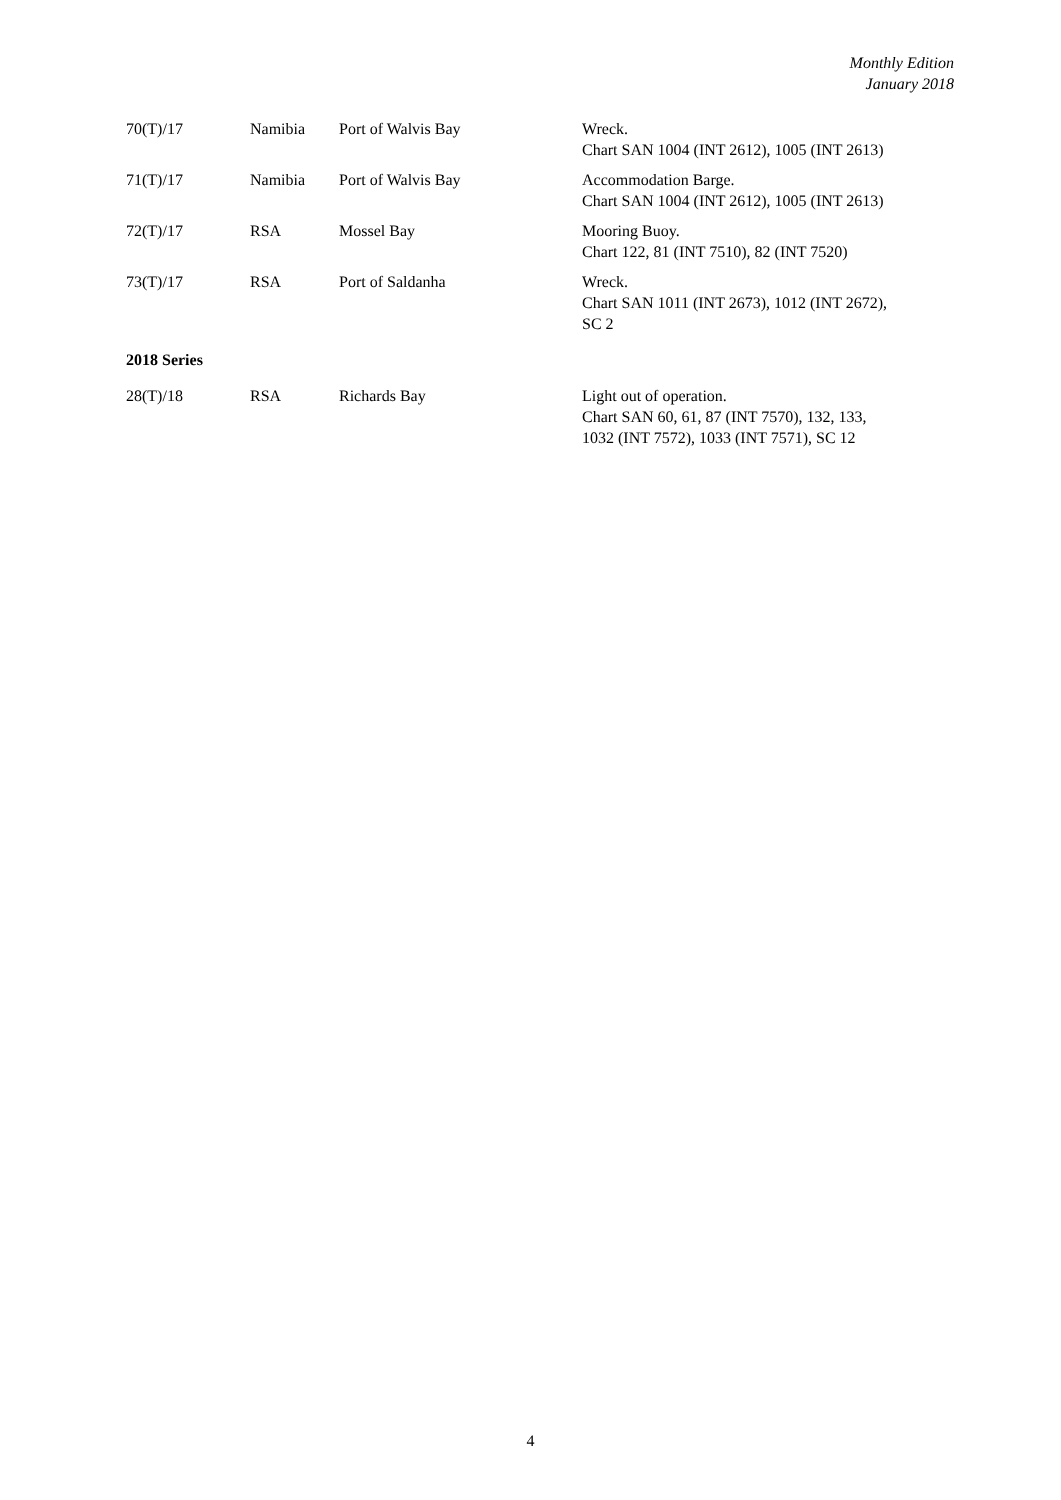Monthly Edition
January 2018
| 70(T)/17 | Namibia | Port of Walvis Bay | Wreck. Chart SAN 1004 (INT 2612), 1005 (INT 2613) |
| 71(T)/17 | Namibia | Port of Walvis Bay | Accommodation Barge. Chart SAN 1004 (INT 2612), 1005 (INT 2613) |
| 72(T)/17 | RSA | Mossel Bay | Mooring Buoy. Chart 122, 81 (INT 7510), 82 (INT 7520) |
| 73(T)/17 | RSA | Port of Saldanha | Wreck. Chart SAN 1011 (INT 2673), 1012 (INT 2672), SC 2 |
2018 Series
| 28(T)/18 | RSA | Richards Bay | Light out of operation. Chart SAN 60, 61, 87 (INT 7570), 132, 133, 1032 (INT 7572), 1033 (INT 7571), SC 12 |
4